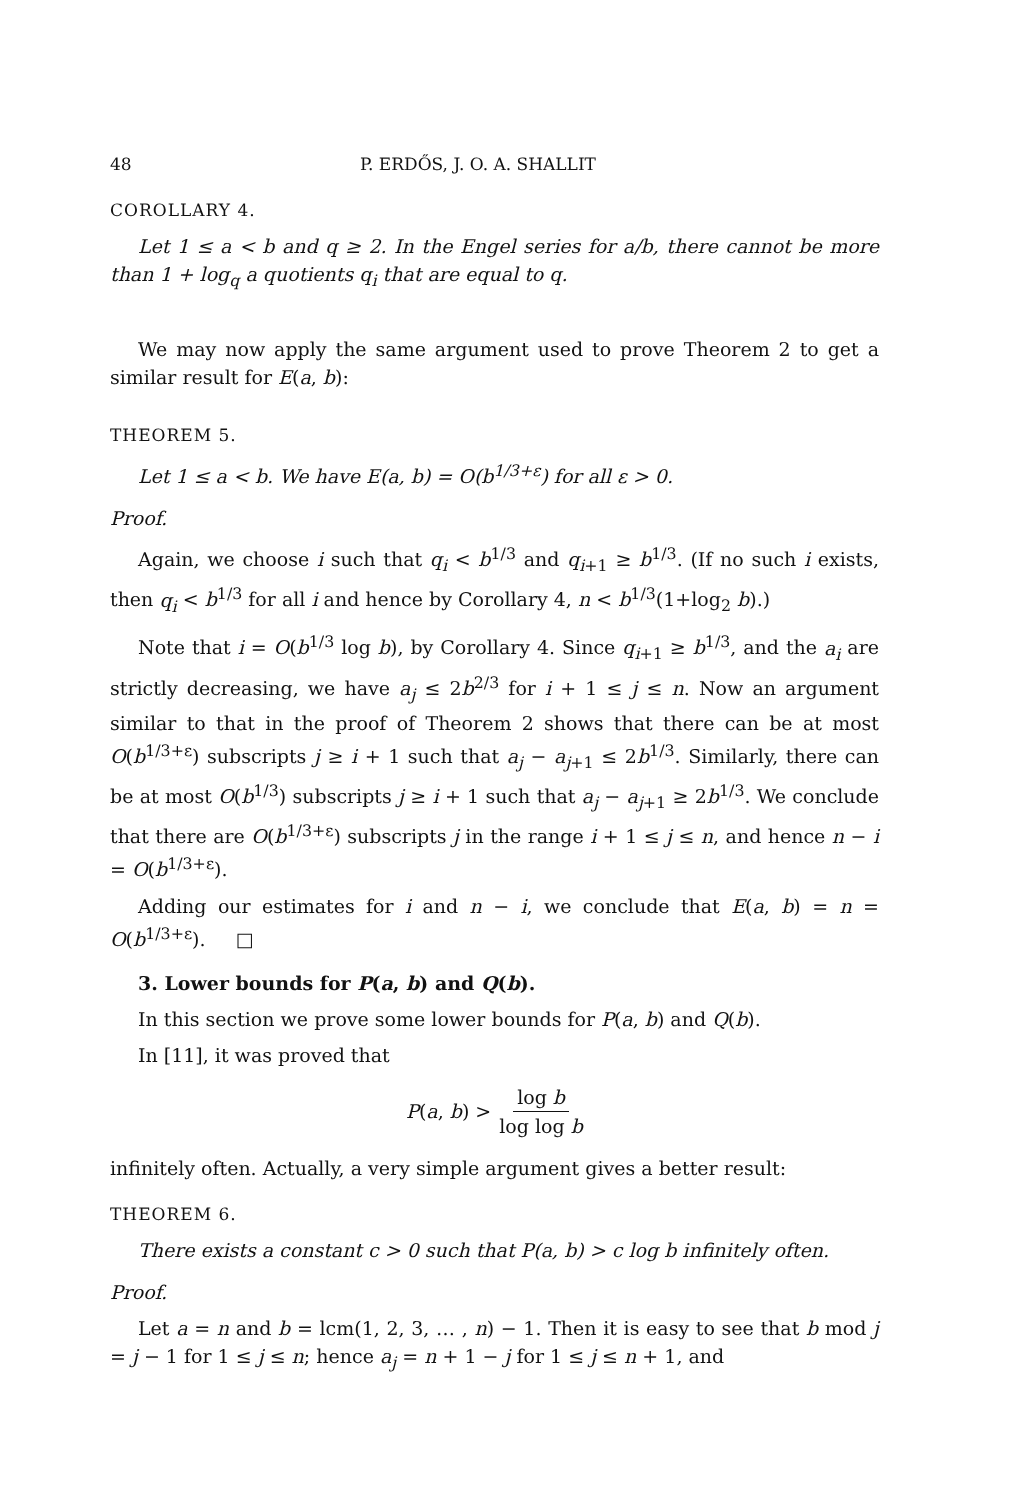48 P. ERDŐS, J. O. A. SHALLIT
COROLLARY 4.
Let 1 ≤ a < b and q ≥ 2. In the Engel series for a/b, there cannot be more than 1 + log<sub>q</sub> a quotients q<sub>i</sub> that are equal to q.
We may now apply the same argument used to prove Theorem 2 to get a similar result for E(a, b):
THEOREM 5.
Let 1 ≤ a < b. We have E(a, b) = O(b<sup>1/3+ε</sup>) for all ε > 0.
Proof.
Again, we choose i such that q<sub>i</sub> < b<sup>1/3</sup> and q<sub>i+1</sub> ≥ b<sup>1/3</sup>. (If no such i exists, then q<sub>i</sub> < b<sup>1/3</sup> for all i and hence by Corollary 4, n < b<sup>1/3</sup>(1+log<sub>2</sub> b).)
Note that i = O(b<sup>1/3</sup> log b), by Corollary 4. Since q<sub>i+1</sub> ≥ b<sup>1/3</sup>, and the a<sub>i</sub> are strictly decreasing, we have a<sub>j</sub> ≤ 2b<sup>2/3</sup> for i + 1 ≤ j ≤ n. Now an argument similar to that in the proof of Theorem 2 shows that there can be at most O(b<sup>1/3+ε</sup>) subscripts j ≥ i + 1 such that a<sub>j</sub> − a<sub>j+1</sub> ≤ 2b<sup>1/3</sup>. Similarly, there can be at most O(b<sup>1/3</sup>) subscripts j ≥ i + 1 such that a<sub>j</sub> − a<sub>j+1</sub> ≥ 2b<sup>1/3</sup>. We conclude that there are O(b<sup>1/3+ε</sup>) subscripts j in the range i + 1 ≤ j ≤ n, and hence n − i = O(b<sup>1/3+ε</sup>).
Adding our estimates for i and n − i, we conclude that E(a, b) = n = O(b<sup>1/3+ε</sup>). □
3. Lower bounds for P(a, b) and Q(b).
In this section we prove some lower bounds for P(a, b) and Q(b).
In [11], it was proved that
P(a, b) > log b log log b
infinitely often. Actually, a very simple argument gives a better result:
THEOREM 6.
There exists a constant c > 0 such that P(a, b) > c log b infinitely often.
Proof.
Let a = n and b = lcm(1, 2, 3, … , n) − 1. Then it is easy to see that b mod j = j − 1 for 1 ≤ j ≤ n; hence a<sub>j</sub> = n + 1 − j for 1 ≤ j ≤ n + 1, and